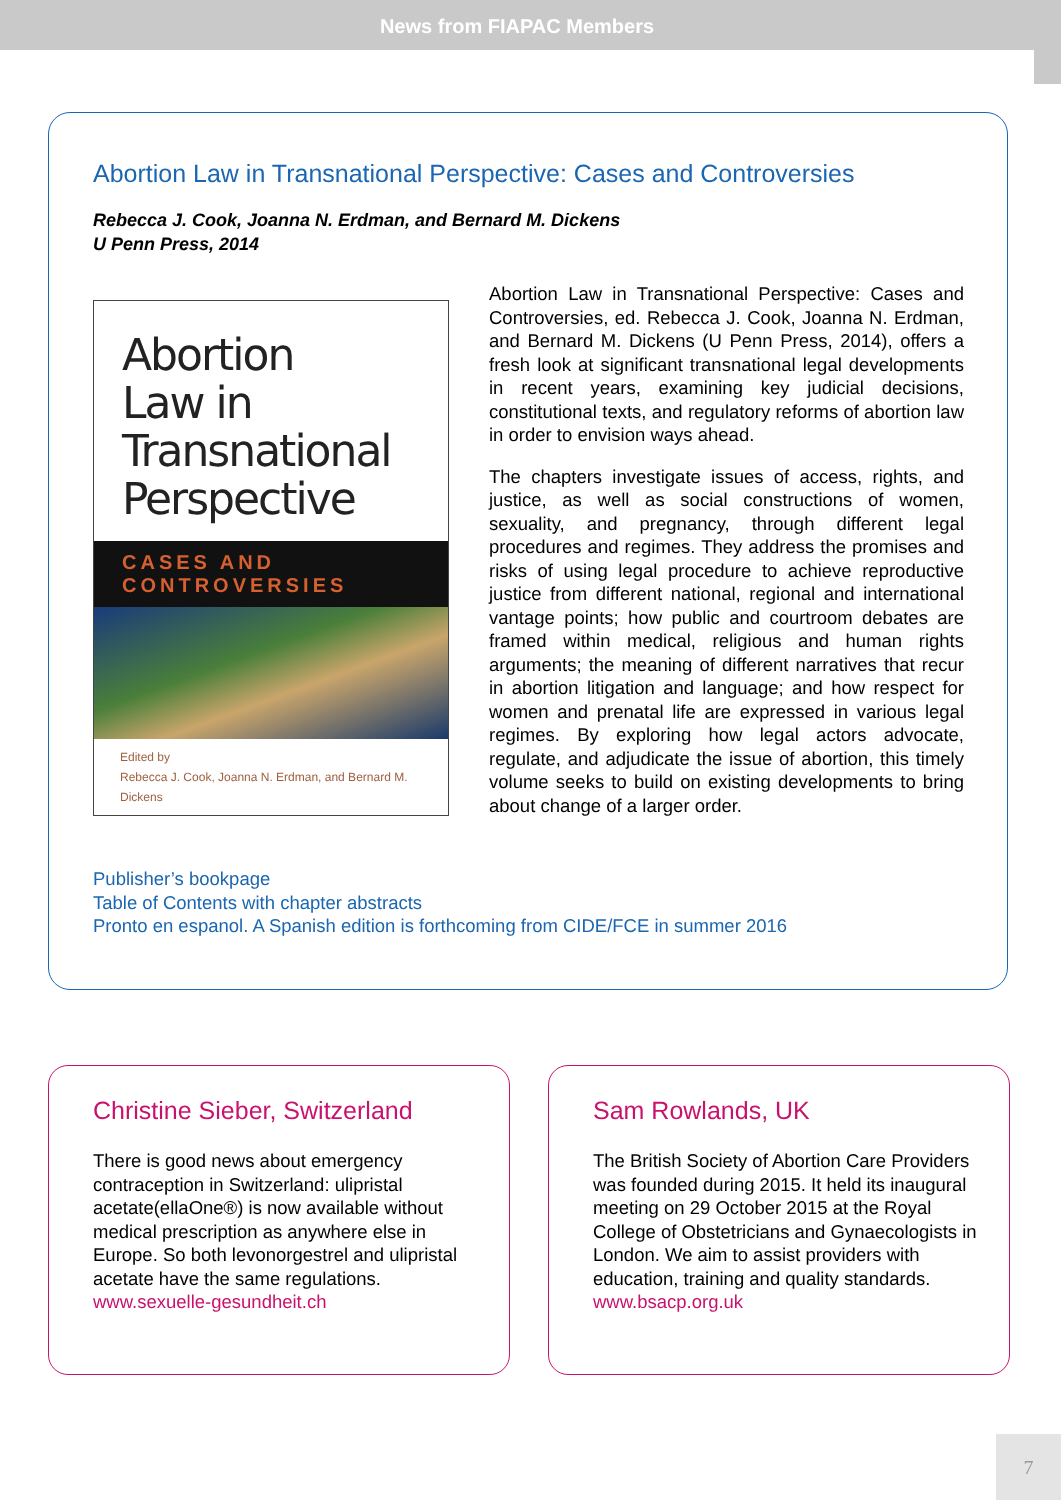News from FIAPAC Members
Abortion Law in Transnational Perspective: Cases and Controversies
Rebecca J. Cook, Joanna N. Erdman, and Bernard M. Dickens
U Penn Press, 2014
Abortion
Law in
Transnational
Perspective
CASES AND CONTROVERSIES
Edited by
Rebecca J. Cook, Joanna N. Erdman, and Bernard M. Dickens
Abortion Law in Transnational Perspective: Cases and Controversies, ed. Rebecca J. Cook, Joanna N. Erdman, and Bernard M. Dickens (U Penn Press, 2014), offers a fresh look at significant transnational legal developments in recent years, examining key judicial decisions, constitutional texts, and regulatory reforms of abortion law in order to envision ways ahead.
The chapters investigate issues of access, rights, and justice, as well as social constructions of women, sexuality, and pregnancy, through different legal procedures and regimes. They address the promises and risks of using legal procedure to achieve reproductive justice from different national, regional and international vantage points; how public and courtroom debates are framed within medical, religious and human rights arguments; the meaning of different narratives that recur in abortion litigation and language; and how respect for women and prenatal life are expressed in various legal regimes. By exploring how legal actors advocate, regulate, and adjudicate the issue of abortion, this timely volume seeks to build on existing developments to bring about change of a larger order.
Publisher’s bookpage
Table of Contents with chapter abstracts
Pronto en espanol. A Spanish edition is forthcoming from CIDE/FCE in summer 2016
Christine Sieber, Switzerland
There is good news about emergency contraception in Switzerland: ulipristal acetate(ellaOne®) is now available without medical prescription as anywhere else in Europe. So both levonorgestrel and ulipristal acetate have the same regulations.
www.sexuelle-gesundheit.ch
Sam Rowlands, UK
The British Society of Abortion Care Providers was founded during 2015. It held its inaugural meeting on 29 October 2015 at the Royal College of Obstetricians and Gynaecologists in London. We aim to assist providers with education, training and quality standards.
www.bsacp.org.uk
7